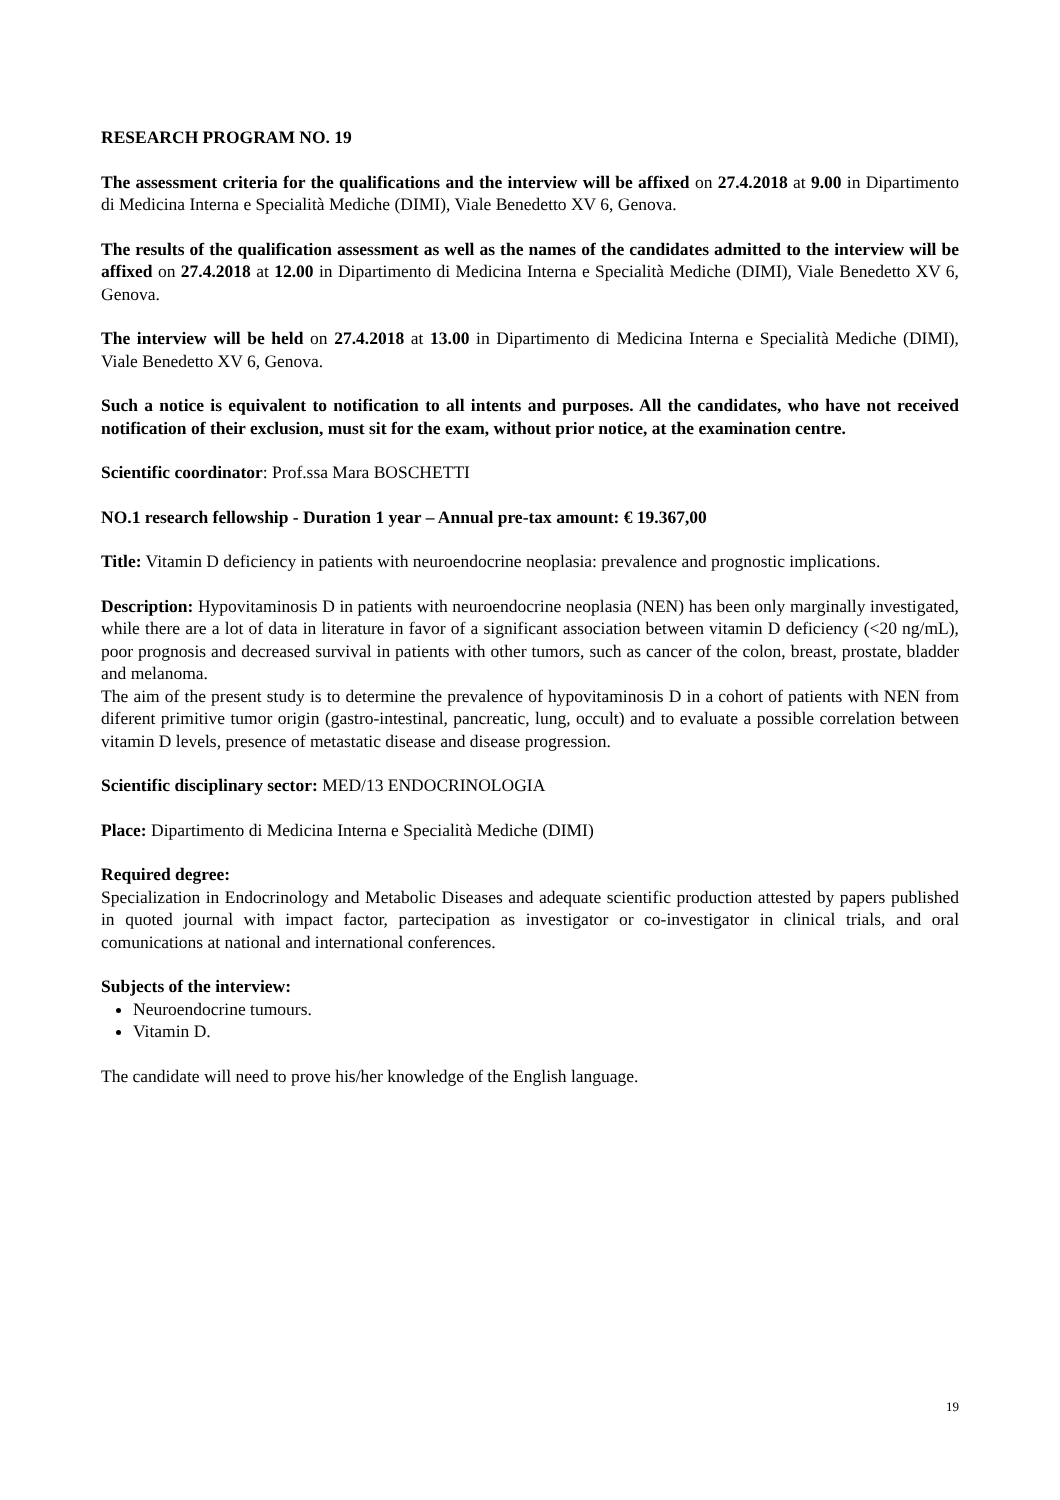RESEARCH PROGRAM NO. 19
The assessment criteria for the qualifications and the interview will be affixed on 27.4.2018 at 9.00 in Dipartimento di Medicina Interna e Specialità Mediche (DIMI), Viale Benedetto XV 6, Genova.
The results of the qualification assessment as well as the names of the candidates admitted to the interview will be affixed on 27.4.2018 at 12.00 in Dipartimento di Medicina Interna e Specialità Mediche (DIMI), Viale Benedetto XV 6, Genova.
The interview will be held on 27.4.2018 at 13.00 in Dipartimento di Medicina Interna e Specialità Mediche (DIMI), Viale Benedetto XV 6, Genova.
Such a notice is equivalent to notification to all intents and purposes. All the candidates, who have not received notification of their exclusion, must sit for the exam, without prior notice, at the examination centre.
Scientific coordinator: Prof.ssa Mara BOSCHETTI
NO.1 research fellowship - Duration 1 year – Annual pre-tax amount: € 19.367,00
Title: Vitamin D deficiency in patients with neuroendocrine neoplasia: prevalence and prognostic implications.
Description: Hypovitaminosis D in patients with neuroendocrine neoplasia (NEN) has been only marginally investigated, while there are a lot of data in literature in favor of a significant association between vitamin D deficiency (<20 ng/mL), poor prognosis and decreased survival in patients with other tumors, such as cancer of the colon, breast, prostate, bladder and melanoma.
The aim of the present study is to determine the prevalence of hypovitaminosis D in a cohort of patients with NEN from diferent primitive tumor origin (gastro-intestinal, pancreatic, lung, occult) and to evaluate a possible correlation between vitamin D levels, presence of metastatic disease and disease progression.
Scientific disciplinary sector: MED/13 ENDOCRINOLOGIA
Place: Dipartimento di Medicina Interna e Specialità Mediche (DIMI)
Required degree:
Specialization in Endocrinology and Metabolic Diseases and adequate scientific production attested by papers published in quoted journal with impact factor, partecipation as investigator or co-investigator in clinical trials, and oral comunications at national and international conferences.
Subjects of the interview:
Neuroendocrine tumours.
Vitamin D.
The candidate will need to prove his/her knowledge of the English language.
19